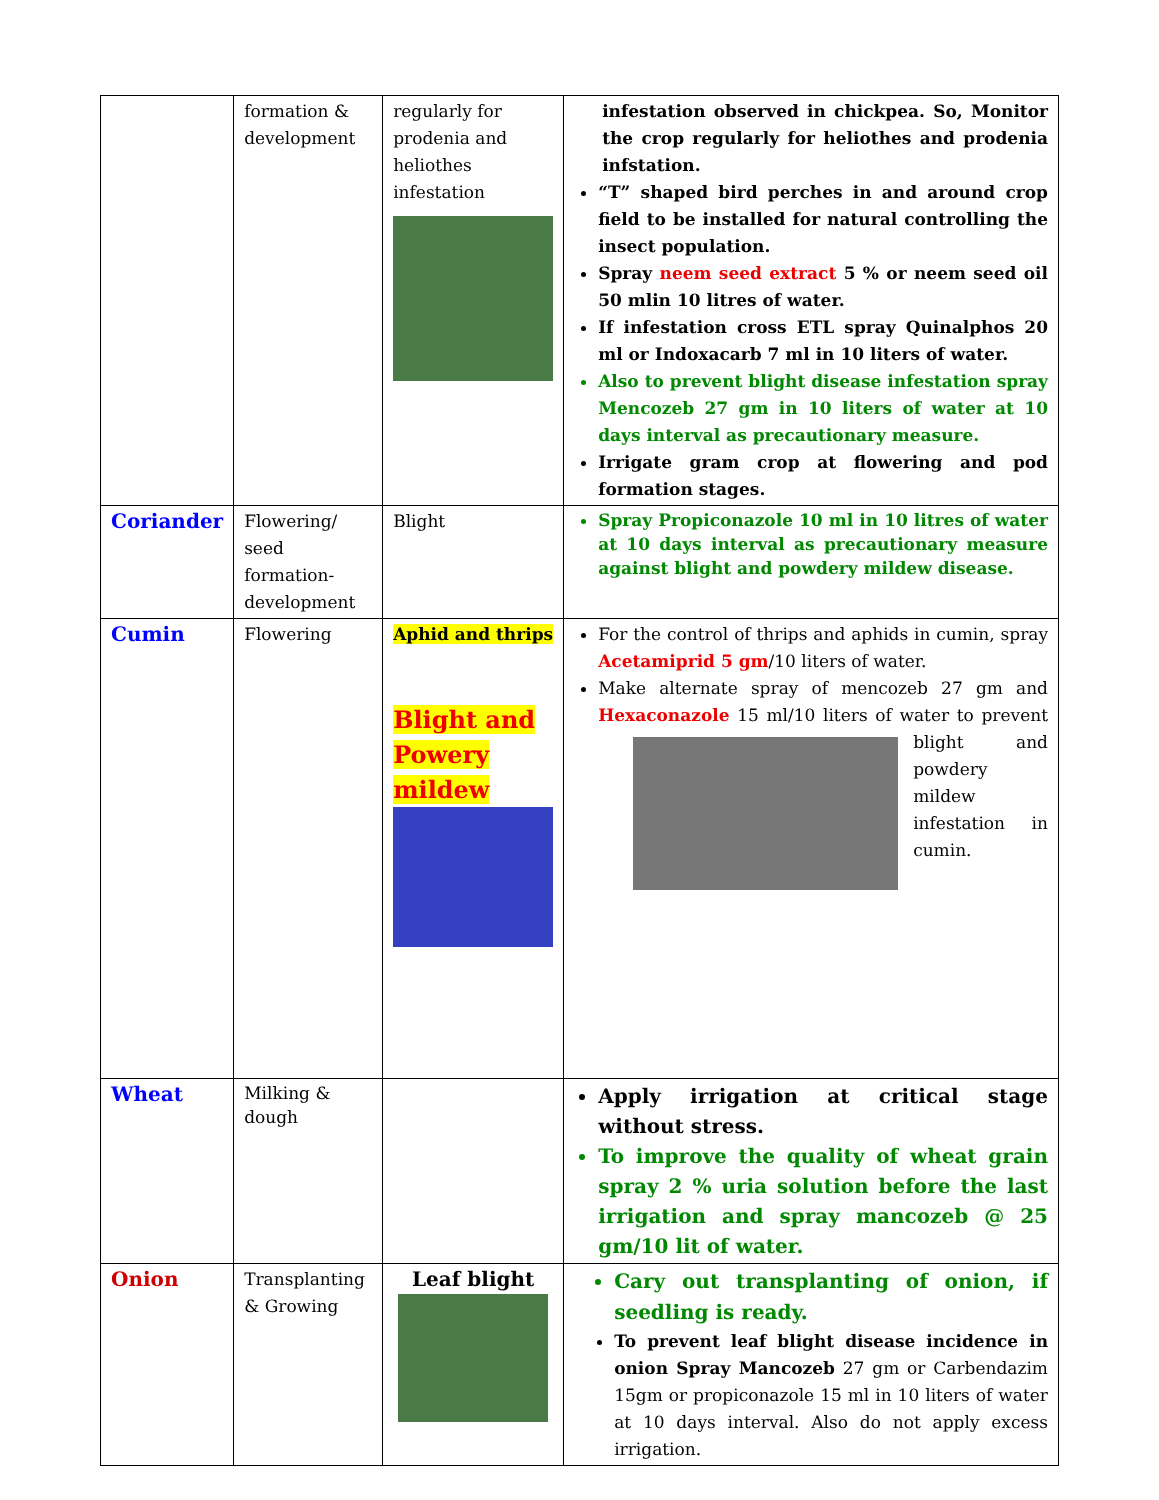| | formation & development | regularly for prodenia and heliothes infestation | infestation observed in chickpea. So, Monitor the crop regularly for heliothes and prodenia infstation. “T” shaped bird perches in and around crop field to be installed for natural controlling the insect population. Spray neem seed extract 5 % or neem seed oil 50 mlin 10 litres of water. If infestation cross ETL spray Quinalphos 20 ml or Indoxacarb 7 ml in 10 liters of water. Also to prevent blight disease infestation spray Mencozeb 27 gm in 10 liters of water at 10 days interval as precautionary measure. Irrigate gram crop at flowering and pod formation stages. |
| Coriander | Flowering/ seed formation-development | Blight | Spray Propiconazole 10 ml in 10 litres of water at 10 days interval as precautionary measure against blight and powdery mildew disease. |
| Cumin | Flowering | Aphid and thrips Blight and Powery mildew | For the control of thrips and aphids in cumin, spray Acetamiprid 5 gm /10 liters of water. Make alternate spray of mencozeb 27 gm and Hexaconazole 15 ml/10 liters of water to prevent blight and powdery mildew infestation in cumin. |
| Wheat | Milking & dough | | Apply irrigation at critical stage without stress. To improve the quality of wheat grain spray 2 % uria solution before the last irrigation and spray mancozeb @ 25 gm/10 lit of water. |
| Onion | Transplanting & Growing | Leaf blight | Cary out transplanting of onion, if seedling is ready. To prevent leaf blight disease incidence in onion Spray Mancozeb 27 gm or Carbendazim 15gm or propiconazole 15 ml in 10 liters of water at 10 days interval. Also do not apply excess irrigation. |